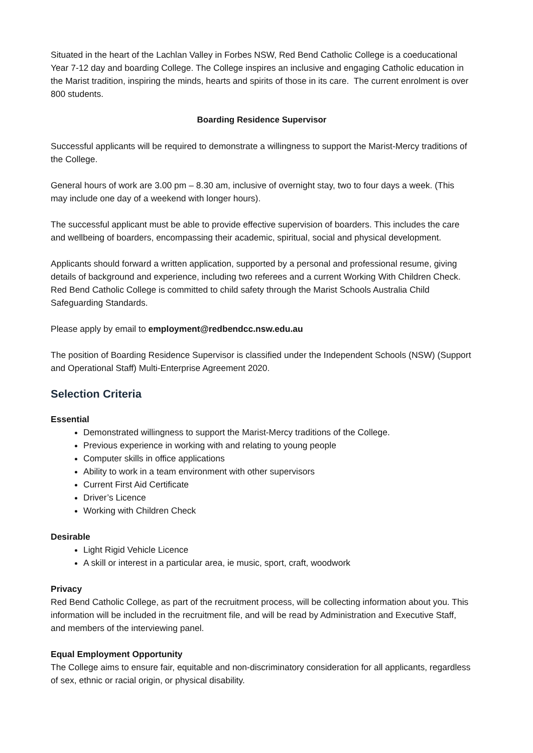Situated in the heart of the Lachlan Valley in Forbes NSW, Red Bend Catholic College is a coeducational Year 7-12 day and boarding College. The College inspires an inclusive and engaging Catholic education in the Marist tradition, inspiring the minds, hearts and spirits of those in its care. The current enrolment is over 800 students.
Boarding Residence Supervisor
Successful applicants will be required to demonstrate a willingness to support the Marist-Mercy traditions of the College.
General hours of work are 3.00 pm – 8.30 am, inclusive of overnight stay, two to four days a week. (This may include one day of a weekend with longer hours).
The successful applicant must be able to provide effective supervision of boarders. This includes the care and wellbeing of boarders, encompassing their academic, spiritual, social and physical development.
Applicants should forward a written application, supported by a personal and professional resume, giving details of background and experience, including two referees and a current Working With Children Check. Red Bend Catholic College is committed to child safety through the Marist Schools Australia Child Safeguarding Standards.
Please apply by email to employment@redbendcc.nsw.edu.au
The position of Boarding Residence Supervisor is classified under the Independent Schools (NSW) (Support and Operational Staff) Multi-Enterprise Agreement 2020.
Selection Criteria
Essential
Demonstrated willingness to support the Marist-Mercy traditions of the College.
Previous experience in working with and relating to young people
Computer skills in office applications
Ability to work in a team environment with other supervisors
Current First Aid Certificate
Driver’s Licence
Working with Children Check
Desirable
Light Rigid Vehicle Licence
A skill or interest in a particular area, ie music, sport, craft, woodwork
Privacy
Red Bend Catholic College, as part of the recruitment process, will be collecting information about you. This information will be included in the recruitment file, and will be read by Administration and Executive Staff, and members of the interviewing panel.
Equal Employment Opportunity
The College aims to ensure fair, equitable and non-discriminatory consideration for all applicants, regardless of sex, ethnic or racial origin, or physical disability.